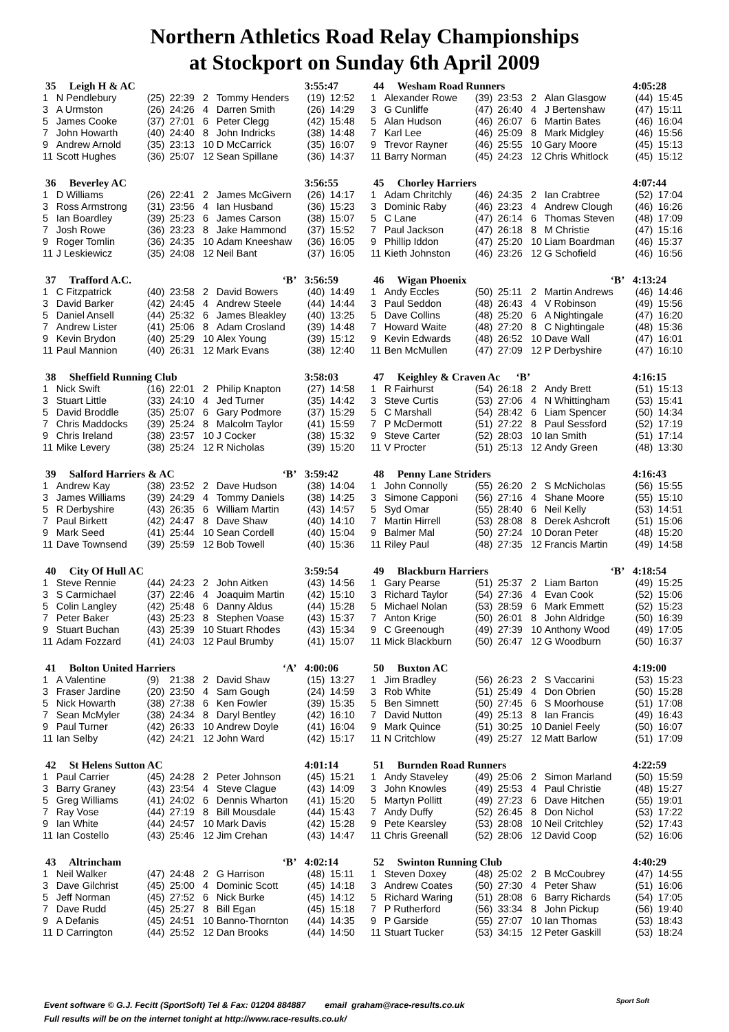Northern Athletics Road Relay Championships
at Stockport on Sunday 6th April 2009
| 35 Leigh H & AC | | | | 3:55:47 | | | |
| --- | --- | --- | --- | --- | --- | --- | --- |
| 1 | N Pendlebury | (25) | 22:39 | 2 | Tommy Henders | (19) | 12:52 |
| 3 | A Urmston | (26) | 24:26 | 4 | Darren Smith | (26) | 14:29 |
| 5 | James Cooke | (37) | 27:01 | 6 | Peter Clegg | (42) | 15:48 |
| 7 | John Howarth | (40) | 24:40 | 8 | John Indricks | (38) | 14:48 |
| 9 | Andrew Arnold | (35) | 23:13 | 10 | D McCarrick | (35) | 16:07 |
| 11 | Scott Hughes | (36) | 25:07 | 12 | Sean Spillane | (36) | 14:37 |
| 36 Beverley AC | | | | 3:56:55 | | | |
| --- | --- | --- | --- | --- | --- | --- | --- |
| 1 | D Williams | (26) | 22:41 | 2 | James McGivern | (26) | 14:17 |
| 3 | Ross Armstrong | (31) | 23:56 | 4 | Ian Husband | (36) | 15:23 |
| 5 | Ian Boardley | (39) | 25:23 | 6 | James Carson | (38) | 15:07 |
| 7 | Josh Rowe | (36) | 23:23 | 8 | Jake Hammond | (37) | 15:52 |
| 9 | Roger Tomlin | (36) | 24:35 | 10 | Adam Kneeshaw | (36) | 16:05 |
| 11 | J Leskiewicz | (35) | 24:08 | 12 | Neil Bant | (37) | 16:05 |
| 37 Trafford A.C. | | | | ‘B’ 3:56:59 | | | |
| --- | --- | --- | --- | --- | --- | --- | --- |
| 1 | C Fitzpatrick | (40) | 23:58 | 2 | David Bowers | (40) | 14:49 |
| 3 | David Barker | (42) | 24:45 | 4 | Andrew Steele | (44) | 14:44 |
| 5 | Daniel Ansell | (44) | 25:32 | 6 | James Bleakley | (40) | 13:25 |
| 7 | Andrew Lister | (41) | 25:06 | 8 | Adam Crosland | (39) | 14:48 |
| 9 | Kevin Brydon | (40) | 25:29 | 10 | Alex Young | (39) | 15:12 |
| 11 | Paul Mannion | (40) | 26:31 | 12 | Mark Evans | (38) | 12:40 |
| 38 Sheffield Running Club | | | | | 3:58:03 | | |
| --- | --- | --- | --- | --- | --- | --- | --- |
| 1 | Nick Swift | (16) | 22:01 | 2 | Philip Knapton | (27) | 14:58 |
| 3 | Stuart Little | (33) | 24:10 | 4 | Jed Turner | (35) | 14:42 |
| 5 | David Broddle | (35) | 25:07 | 6 | Gary Podmore | (37) | 15:29 |
| 7 | Chris Maddocks | (39) | 25:24 | 8 | Malcolm Taylor | (41) | 15:59 |
| 9 | Chris Ireland | (38) | 23:57 | 10 | J Cocker | (38) | 15:32 |
| 11 | Mike Levery | (38) | 25:24 | 12 | R Nicholas | (39) | 15:20 |
| 39 Salford Harriers & AC | | | | | ‘B’ 3:59:42 | | |
| --- | --- | --- | --- | --- | --- | --- | --- |
| 1 | Andrew Kay | (38) | 23:52 | 2 | Dave Hudson | (38) | 14:04 |
| 3 | James Williams | (39) | 24:29 | 4 | Tommy Daniels | (38) | 14:25 |
| 5 | R Derbyshire | (43) | 26:35 | 6 | William Martin | (43) | 14:57 |
| 7 | Paul Birkett | (42) | 24:47 | 8 | Dave Shaw | (40) | 14:10 |
| 9 | Mark Seed | (41) | 25:44 | 10 | Sean Cordell | (40) | 15:04 |
| 11 | Dave Townsend | (39) | 25:59 | 12 | Bob Towell | (40) | 15:36 |
| 40 City Of Hull AC | | | | 3:59:54 | | | |
| --- | --- | --- | --- | --- | --- | --- | --- |
| 1 | Steve Rennie | (44) | 24:23 | 2 | John Aitken | (43) | 14:56 |
| 3 | S Carmichael | (37) | 22:46 | 4 | Joaquim Martin | (42) | 15:10 |
| 5 | Colin Langley | (42) | 25:48 | 6 | Danny Aldus | (44) | 15:28 |
| 7 | Peter Baker | (43) | 25:23 | 8 | Stephen Voase | (43) | 15:37 |
| 9 | Stuart Buchan | (43) | 25:39 | 10 | Stuart Rhodes | (43) | 15:34 |
| 11 | Adam Fozzard | (41) | 24:03 | 12 | Paul Brumby | (41) | 15:07 |
| 41 Bolton United Harriers | | | | | ‘A’ 4:00:06 | | |
| --- | --- | --- | --- | --- | --- | --- | --- |
| 1 | A Valentine | (9) | 21:38 | 2 | David Shaw | (15) | 13:27 |
| 3 | Fraser Jardine | (20) | 23:50 | 4 | Sam Gough | (24) | 14:59 |
| 5 | Nick Howarth | (38) | 27:38 | 6 | Ken Fowler | (39) | 15:35 |
| 7 | Sean McMyler | (38) | 24:34 | 8 | Daryl Bentley | (42) | 16:10 |
| 9 | Paul Turner | (42) | 26:33 | 10 | Andrew Doyle | (41) | 16:04 |
| 11 | Ian Selby | (42) | 24:21 | 12 | John Ward | (42) | 15:17 |
| 42 St Helens Sutton AC | | | | 4:01:14 | | | |
| --- | --- | --- | --- | --- | --- | --- | --- |
| 1 | Paul Carrier | (45) | 24:28 | 2 | Peter Johnson | (45) | 15:21 |
| 3 | Barry Graney | (43) | 23:54 | 4 | Steve Clague | (43) | 14:09 |
| 5 | Greg Williams | (41) | 24:02 | 6 | Dennis Wharton | (41) | 15:20 |
| 7 | Ray Vose | (44) | 27:19 | 8 | Bill Mousdale | (44) | 15:43 |
| 9 | Ian White | (44) | 24:57 | 10 | Mark Davis | (42) | 15:28 |
| 11 | Ian Costello | (43) | 25:46 | 12 | Jim Crehan | (43) | 14:47 |
| 43 Altrincham | | | | ‘B’ 4:02:14 | | | |
| --- | --- | --- | --- | --- | --- | --- | --- |
| 1 | Neil Walker | (47) | 24:48 | 2 | G Harrison | (48) | 15:11 |
| 3 | Dave Gilchrist | (45) | 25:00 | 4 | Dominic Scott | (45) | 14:18 |
| 5 | Jeff Norman | (45) | 27:52 | 6 | Nick Burke | (45) | 14:12 |
| 7 | Dave Rudd | (45) | 25:27 | 8 | Bill Egan | (45) | 15:18 |
| 9 | A Defanis | (45) | 24:51 | 10 | Banno-Thornton | (44) | 14:35 |
| 11 | D Carrington | (44) | 25:52 | 12 | Dan Brooks | (44) | 14:50 |
| 44 Wesham Road Runners | | | | | 4:05:28 | | |
| --- | --- | --- | --- | --- | --- | --- | --- |
| 1 | Alexander Rowe | (39) | 23:53 | 2 | Alan Glasgow | (44) | 15:45 |
| 3 | G Cunliffe | (47) | 26:40 | 4 | J Bertenshaw | (47) | 15:11 |
| 5 | Alan Hudson | (46) | 26:07 | 6 | Martin Bates | (46) | 16:04 |
| 7 | Karl Lee | (46) | 25:09 | 8 | Mark Midgley | (46) | 15:56 |
| 9 | Trevor Rayner | (46) | 25:55 | 10 | Gary Moore | (45) | 15:13 |
| 11 | Barry Norman | (45) | 24:23 | 12 | Chris Whitlock | (45) | 15:12 |
| 45 Chorley Harriers | | | | 4:07:44 | | | |
| --- | --- | --- | --- | --- | --- | --- | --- |
| 1 | Adam Chritchly | (46) | 24:35 | 2 | Ian Crabtree | (52) | 17:04 |
| 3 | Dominic Raby | (46) | 23:23 | 4 | Andrew Clough | (46) | 16:26 |
| 5 | C Lane | (47) | 26:14 | 6 | Thomas Steven | (48) | 17:09 |
| 7 | Paul Jackson | (47) | 26:18 | 8 | M Christie | (47) | 15:16 |
| 9 | Phillip Iddon | (47) | 25:20 | 10 | Liam Boardman | (46) | 15:37 |
| 11 | Kieth Johnston | (46) | 23:26 | 12 | G Schofield | (46) | 16:56 |
| 46 Wigan Phoenix | | | | ‘B’ 4:13:24 | | | |
| --- | --- | --- | --- | --- | --- | --- | --- |
| 1 | Andy Eccles | (50) | 25:11 | 2 | Martin Andrews | (46) | 14:46 |
| 3 | Paul Seddon | (48) | 26:43 | 4 | V Robinson | (49) | 15:56 |
| 5 | Dave Collins | (48) | 25:20 | 6 | A Nightingale | (47) | 16:20 |
| 7 | Howard Waite | (48) | 27:20 | 8 | C Nightingale | (48) | 15:36 |
| 9 | Kevin Edwards | (48) | 26:52 | 10 | Dave Wall | (47) | 16:01 |
| 11 | Ben McMullen | (47) | 27:09 | 12 | P Derbyshire | (47) | 16:10 |
| 47 Keighley & Craven Ac ‘B’ | | | | | 4:16:15 | | |
| --- | --- | --- | --- | --- | --- | --- | --- |
| 1 | R Fairhurst | (54) | 26:18 | 2 | Andy Brett | (51) | 15:13 |
| 3 | Steve Curtis | (53) | 27:06 | 4 | N Whittingham | (53) | 15:41 |
| 5 | C Marshall | (54) | 28:42 | 6 | Liam Spencer | (50) | 14:34 |
| 7 | P McDermott | (51) | 27:22 | 8 | Paul Sessford | (52) | 17:19 |
| 9 | Steve Carter | (52) | 28:03 | 10 | Ian Smith | (51) | 17:14 |
| 11 | V Procter | (51) | 25:13 | 12 | Andy Green | (48) | 13:30 |
| 48 Penny Lane Striders | | | | | 4:16:43 | | |
| --- | --- | --- | --- | --- | --- | --- | --- |
| 1 | John Connolly | (55) | 26:20 | 2 | S McNicholas | (56) | 15:55 |
| 3 | Simone Capponi | (56) | 27:16 | 4 | Shane Moore | (55) | 15:10 |
| 5 | Syd Omar | (55) | 28:40 | 6 | Neil Kelly | (53) | 14:51 |
| 7 | Martin Hirrell | (53) | 28:08 | 8 | Derek Ashcroft | (51) | 15:06 |
| 9 | Balmer Mal | (50) | 27:24 | 10 | Doran Peter | (48) | 15:20 |
| 11 | Riley Paul | (48) | 27:35 | 12 | Francis Martin | (49) | 14:58 |
| 49 Blackburn Harriers | | | | | ‘B’ 4:18:54 | | |
| --- | --- | --- | --- | --- | --- | --- | --- |
| 1 | Gary Pearse | (51) | 25:37 | 2 | Liam Barton | (49) | 15:25 |
| 3 | Richard Taylor | (54) | 27:36 | 4 | Evan Cook | (52) | 15:06 |
| 5 | Michael Nolan | (53) | 28:59 | 6 | Mark Emmett | (52) | 15:23 |
| 7 | Anton Krige | (50) | 26:01 | 8 | John Aldridge | (50) | 16:39 |
| 9 | C Greenough | (49) | 27:39 | 10 | Anthony Wood | (49) | 17:05 |
| 11 | Mick Blackburn | (50) | 26:47 | 12 | G Woodburn | (50) | 16:37 |
| 50 Buxton AC | | | | 4:19:00 | | | |
| --- | --- | --- | --- | --- | --- | --- | --- |
| 1 | Jim Bradley | (56) | 26:23 | 2 | S Vaccarini | (53) | 15:23 |
| 3 | Rob White | (51) | 25:49 | 4 | Don Obrien | (50) | 15:28 |
| 5 | Ben Simnett | (50) | 27:45 | 6 | S Moorhouse | (51) | 17:08 |
| 7 | David Nutton | (49) | 25:13 | 8 | Ian Francis | (49) | 16:43 |
| 9 | Mark Quince | (51) | 30:25 | 10 | Daniel Feely | (50) | 16:07 |
| 11 | N Critchlow | (49) | 25:27 | 12 | Matt Barlow | (51) | 17:09 |
| 51 Burnden Road Runners | | | | | 4:22:59 | | |
| --- | --- | --- | --- | --- | --- | --- | --- |
| 1 | Andy Staveley | (49) | 25:06 | 2 | Simon Marland | (50) | 15:59 |
| 3 | John Knowles | (49) | 25:53 | 4 | Paul Christie | (48) | 15:27 |
| 5 | Martyn Pollitt | (49) | 27:23 | 6 | Dave Hitchen | (55) | 19:01 |
| 7 | Andy Duffy | (52) | 26:45 | 8 | Don Nichol | (53) | 17:22 |
| 9 | Pete Kearsley | (53) | 28:08 | 10 | Neil Critchley | (52) | 17:43 |
| 11 | Chris Greenall | (52) | 28:06 | 12 | David Coop | (52) | 16:06 |
| 52 Swinton Running Club | | | | | 4:40:29 | | |
| --- | --- | --- | --- | --- | --- | --- | --- |
| 1 | Steven Doxey | (48) | 25:02 | 2 | B McCoubrey | (47) | 14:55 |
| 3 | Andrew Coates | (50) | 27:30 | 4 | Peter Shaw | (51) | 16:06 |
| 5 | Richard Waring | (51) | 28:08 | 6 | Barry Richards | (54) | 17:05 |
| 7 | P Rutherford | (56) | 33:34 | 8 | John Pickup | (56) | 19:40 |
| 9 | P Garside | (55) | 27:07 | 10 | Ian Thomas | (53) | 18:43 |
| 11 | Stuart Tucker | (53) | 34:15 | 12 | Peter Gaskill | (53) | 18:24 |
Event software © G.J. Fecitt (SportSoft) Tel & Fax: 01204 884887 email graham@race-results.co.uk
Full results will be on the internet tonight at http://www.race-results.co.uk/
Sport Soft